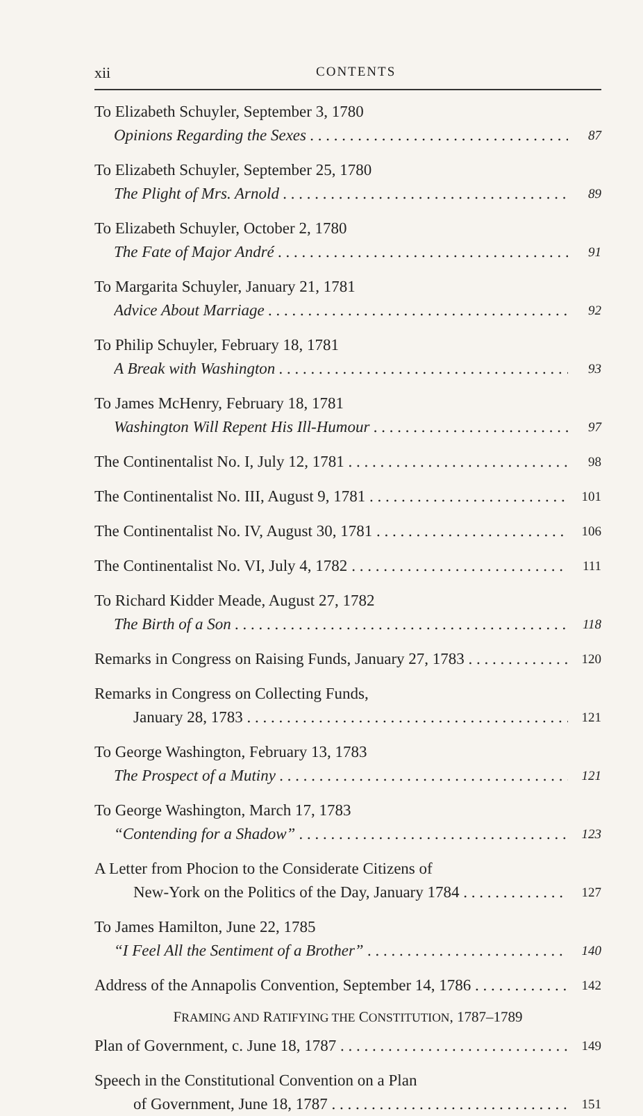xii CONTENTS
To Elizabeth Schuyler, September 3, 1780
Opinions Regarding the Sexes 87
To Elizabeth Schuyler, September 25, 1780
The Plight of Mrs. Arnold 89
To Elizabeth Schuyler, October 2, 1780
The Fate of Major André 91
To Margarita Schuyler, January 21, 1781
Advice About Marriage 92
To Philip Schuyler, February 18, 1781
A Break with Washington 93
To James McHenry, February 18, 1781
Washington Will Repent His Ill-Humour 97
The Continentalist No. I, July 12, 1781 98
The Continentalist No. III, August 9, 1781 101
The Continentalist No. IV, August 30, 1781 106
The Continentalist No. VI, July 4, 1782 111
To Richard Kidder Meade, August 27, 1782
The Birth of a Son 118
Remarks in Congress on Raising Funds, January 27, 1783 120
Remarks in Congress on Collecting Funds,
January 28, 1783 121
To George Washington, February 13, 1783
The Prospect of a Mutiny 121
To George Washington, March 17, 1783
“Contending for a Shadow” 123
A Letter from Phocion to the Considerate Citizens of
New-York on the Politics of the Day, January 1784 127
To James Hamilton, June 22, 1785
“I Feel All the Sentiment of a Brother” 140
Address of the Annapolis Convention, September 14, 1786 142
FRAMING AND RATIFYING THE CONSTITUTION, 1787–1789
Plan of Government, c. June 18, 1787 149
Speech in the Constitutional Convention on a Plan
of Government, June 18, 1787 151